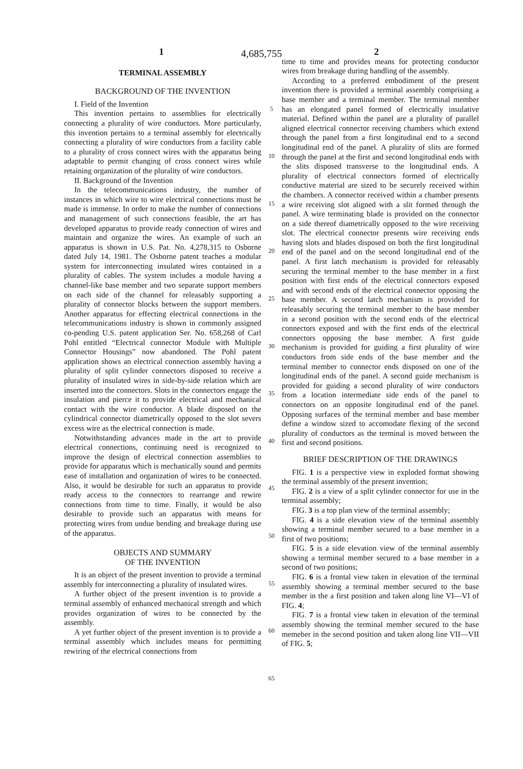4,685,755
1 2
TERMINAL ASSEMBLY
BACKGROUND OF THE INVENTION
I. Field of the Invention
This invention pertains to assemblies for electrically connecting a plurality of wire conductors. More particularly, this invention pertains to a terminal assembly for electrically connecting a plurality of wire conductors from a facility cable to a plurality of cross connect wires with the apparatus being adaptable to permit changing of cross connect wires while retaining organization of the plurality of wire conductors.
II. Background of the Invention
In the telecommunications industry, the number of instances in which wire to wire electrical connections must be made is immense. In order to make the number of connections and management of such connections feasible, the art has developed apparatus to provide ready connection of wires and maintain and organize the wires. An example of such an apparatus is shown in U.S. Pat. No. 4,278,315 to Osborne dated July 14, 1981. The Osborne patent teaches a modular system for interconnecting insulated wires contained in a plurality of cables. The system includes a module having a channel-like base member and two separate support members on each side of the channel for releasably supporting a plurality of connector blocks between the support members. Another apparatus for effecting electrical connections in the telecommunications industry is shown in commonly assigned co-pending U.S. patent application Ser. No. 658,268 of Carl Pohl entitled “Electrical connector Module with Multiple Connector Housings” now abandoned. The Pohl patent application shows an electrical connection assembly having a plurality of split cylinder connectors disposed to receive a plurality of insulated wires in side-by-side relation which are inserted into the connectors. Slots in the connectors engage the insulation and pierce it to provide electrical and mechanical contact with the wire conductor. A blade disposed on the cylindrical connector diametrically opposed to the slot severs excess wire as the electrical connection is made.
Notwithstanding advances made in the art to provide electrical connections, continuing need is recognized to improve the design of electrical connection assemblies to provide for apparatus which is mechanically sound and permits ease of installation and organization of wires to be connected. Also, it would be desirable for such an apparatus to provide ready access to the connectors to rearrange and rewire connections from time to time. Finally, it would be also desirable to provide such an apparatus with means for protecting wires from undue bending and breakage during use of the apparatus.
OBJECTS AND SUMMARY
OF THE INVENTION
It is an object of the present invention to provide a terminal assembly for interconnecting a plurality of insulated wires.
A further object of the present invention is to provide a terminal assembly of enhanced mechanical strength and which provides organization of wires to be connected by the assembly.
A yet further object of the present invention is to provide a terminal assembly which includes means for permitting rewiring of the electrical connections from
5
10
15
20
25
30
35
40
45
50
55
60
65
time to time and provides means for protecting conductor wires from breakage during handling of the assembly.
According to a preferred embodiment of the present invention there is provided a terminal assembly comprising a base member and a terminal member. The terminal member has an elongated panel formed of electrically insulative material. Defined within the panel are a plurality of parallel aligned electrical connector receiving chambers which extend through the panel from a first longitudinal end to a second longitudinal end of the panel. A plurality of slits are formed through the panel at the first and second longitudinal ends with the slits disposed transverse to the longitudinal ends. A plurality of electrical connectors formed of electrically conductive material are sized to be securely received within the chambers. A connector received within a chamber presents a wire receiving slot aligned with a slit formed through the panel. A wire terminating blade is provided on the connector on a side thereof diametrically opposed to the wire receiving slot. The electrical connector presents wire receiving ends having slots and blades disposed on both the first longitudinal end of the panel and on the second longitudinal end of the panel. A first latch mechanism is provided for releasably securing the terminal member to the base member in a first position with first ends of the electrical connectors exposed and with second ends of the electrical connector opposing the base member. A second latch mechanism is provided for releasably securing the terminal member to the base member in a second position with the second ends of the electrical connectors exposed and with the first ends of the electrical connectors opposing the base member. A first guide mechanism is provided for guiding a first plurality of wire conductors from side ends of the base member and the terminal member to connector ends disposed on one of the longitudinal ends of the panel. A second guide mechanism is provided for guiding a second plurality of wire conductors from a location intermediate side ends of the panel to connectors on an opposite longitudinal end of the panel. Opposing surfaces of the terminal member and base member define a window sized to accomodate flexing of the second plurality of conductors as the terminal is moved between the first and second positions.
BRIEF DESCRIPTION OF THE DRAWINGS
FIG. 1 is a perspective view in exploded format showing the terminal assembly of the present invention;
FIG. 2 is a view of a split cylinder connector for use in the terminal assembly;
FIG. 3 is a top plan view of the terminal assembly;
FIG. 4 is a side elevation view of the terminal assembly showing a terminal member secured to a base member in a first of two positions;
FIG. 5 is a side elevation view of the terminal assembly showing a terminal member secured to a base member in a second of two positions;
FIG. 6 is a frontal view taken in elevation of the terminal assembly showing a terminal member secured to the base member in the a first position and taken along line VI—VI of FIG. 4;
FIG. 7 is a frontal view taken in elevation of the terminal assembly showing the terminal member secured to the base memeber in the second position and taken along line VII—VII of FIG. 5;